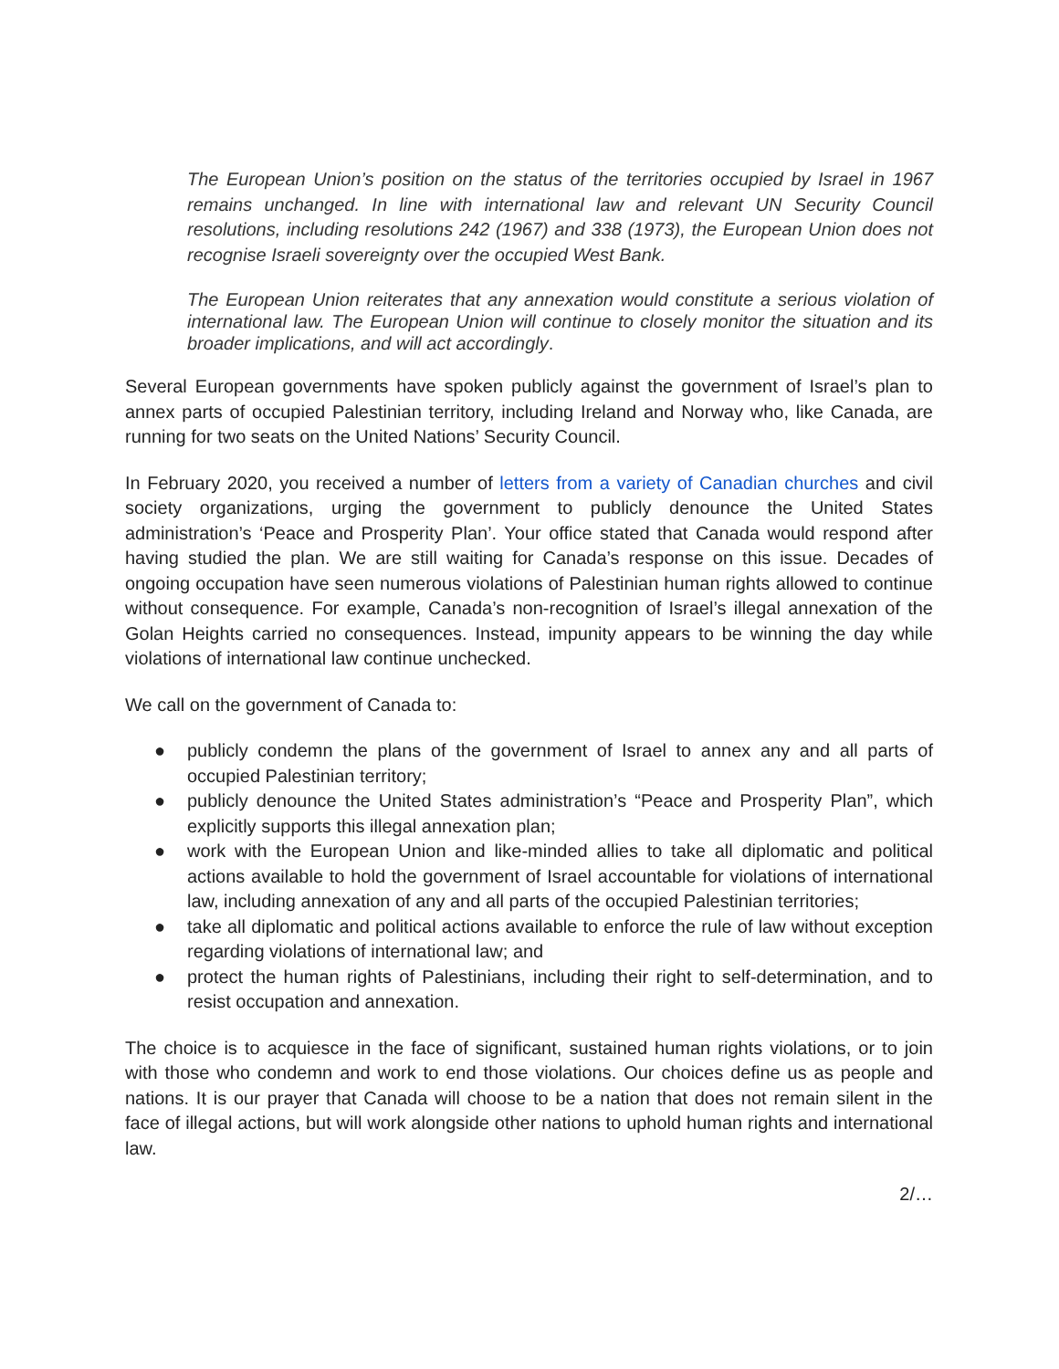The European Union’s position on the status of the territories occupied by Israel in 1967 remains unchanged. In line with international law and relevant UN Security Council resolutions, including resolutions 242 (1967) and 338 (1973), the European Union does not recognise Israeli sovereignty over the occupied West Bank.
The European Union reiterates that any annexation would constitute a serious violation of international law. The European Union will continue to closely monitor the situation and its broader implications, and will act accordingly.
Several European governments have spoken publicly against the government of Israel’s plan to annex parts of occupied Palestinian territory, including Ireland and Norway who, like Canada, are running for two seats on the United Nations’ Security Council.
In February 2020, you received a number of letters from a variety of Canadian churches and civil society organizations, urging the government to publicly denounce the United States administration’s ‘Peace and Prosperity Plan’. Your office stated that Canada would respond after having studied the plan. We are still waiting for Canada’s response on this issue. Decades of ongoing occupation have seen numerous violations of Palestinian human rights allowed to continue without consequence. For example, Canada’s non-recognition of Israel’s illegal annexation of the Golan Heights carried no consequences. Instead, impunity appears to be winning the day while violations of international law continue unchecked.
We call on the government of Canada to:
● publicly condemn the plans of the government of Israel to annex any and all parts of occupied Palestinian territory;
● publicly denounce the United States administration’s “Peace and Prosperity Plan”, which explicitly supports this illegal annexation plan;
● work with the European Union and like-minded allies to take all diplomatic and political actions available to hold the government of Israel accountable for violations of international law, including annexation of any and all parts of the occupied Palestinian territories;
● take all diplomatic and political actions available to enforce the rule of law without exception regarding violations of international law; and
● protect the human rights of Palestinians, including their right to self-determination, and to resist occupation and annexation.
The choice is to acquiesce in the face of significant, sustained human rights violations, or to join with those who condemn and work to end those violations. Our choices define us as people and nations. It is our prayer that Canada will choose to be a nation that does not remain silent in the face of illegal actions, but will work alongside other nations to uphold human rights and international law.
2/…